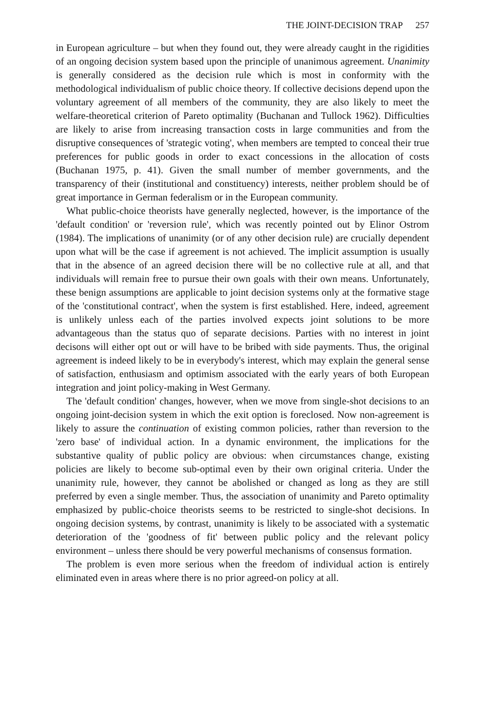THE JOINT-DECISION TRAP 257
in European agriculture – but when they found out, they were already caught in the rigidities of an ongoing decision system based upon the principle of unanimous agreement. Unanimity is generally considered as the decision rule which is most in conformity with the methodological individualism of public choice theory. If collective decisions depend upon the voluntary agreement of all members of the community, they are also likely to meet the welfare-theoretical criterion of Pareto optimality (Buchanan and Tullock 1962). Difficulties are likely to arise from increasing transaction costs in large communities and from the disruptive consequences of 'strategic voting', when members are tempted to conceal their true preferences for public goods in order to exact concessions in the allocation of costs (Buchanan 1975, p. 41). Given the small number of member governments, and the transparency of their (institutional and constituency) interests, neither problem should be of great importance in German federalism or in the European community.
What public-choice theorists have generally neglected, however, is the importance of the 'default condition' or 'reversion rule', which was recently pointed out by Elinor Ostrom (1984). The implications of unanimity (or of any other decision rule) are crucially dependent upon what will be the case if agreement is not achieved. The implicit assumption is usually that in the absence of an agreed decision there will be no collective rule at all, and that individuals will remain free to pursue their own goals with their own means. Unfortunately, these benign assumptions are applicable to joint decision systems only at the formative stage of the 'constitutional contract', when the system is first established. Here, indeed, agreement is unlikely unless each of the parties involved expects joint solutions to be more advantageous than the status quo of separate decisions. Parties with no interest in joint decisons will either opt out or will have to be bribed with side payments. Thus, the original agreement is indeed likely to be in everybody's interest, which may explain the general sense of satisfaction, enthusiasm and optimism associated with the early years of both European integration and joint policy-making in West Germany.
The 'default condition' changes, however, when we move from single-shot decisions to an ongoing joint-decision system in which the exit option is foreclosed. Now non-agreement is likely to assure the continuation of existing common policies, rather than reversion to the 'zero base' of individual action. In a dynamic environment, the implications for the substantive quality of public policy are obvious: when circumstances change, existing policies are likely to become sub-optimal even by their own original criteria. Under the unanimity rule, however, they cannot be abolished or changed as long as they are still preferred by even a single member. Thus, the association of unanimity and Pareto optimality emphasized by public-choice theorists seems to be restricted to single-shot decisions. In ongoing decision systems, by contrast, unanimity is likely to be associated with a systematic deterioration of the 'goodness of fit' between public policy and the relevant policy environment – unless there should be very powerful mechanisms of consensus formation.
The problem is even more serious when the freedom of individual action is entirely eliminated even in areas where there is no prior agreed-on policy at all.